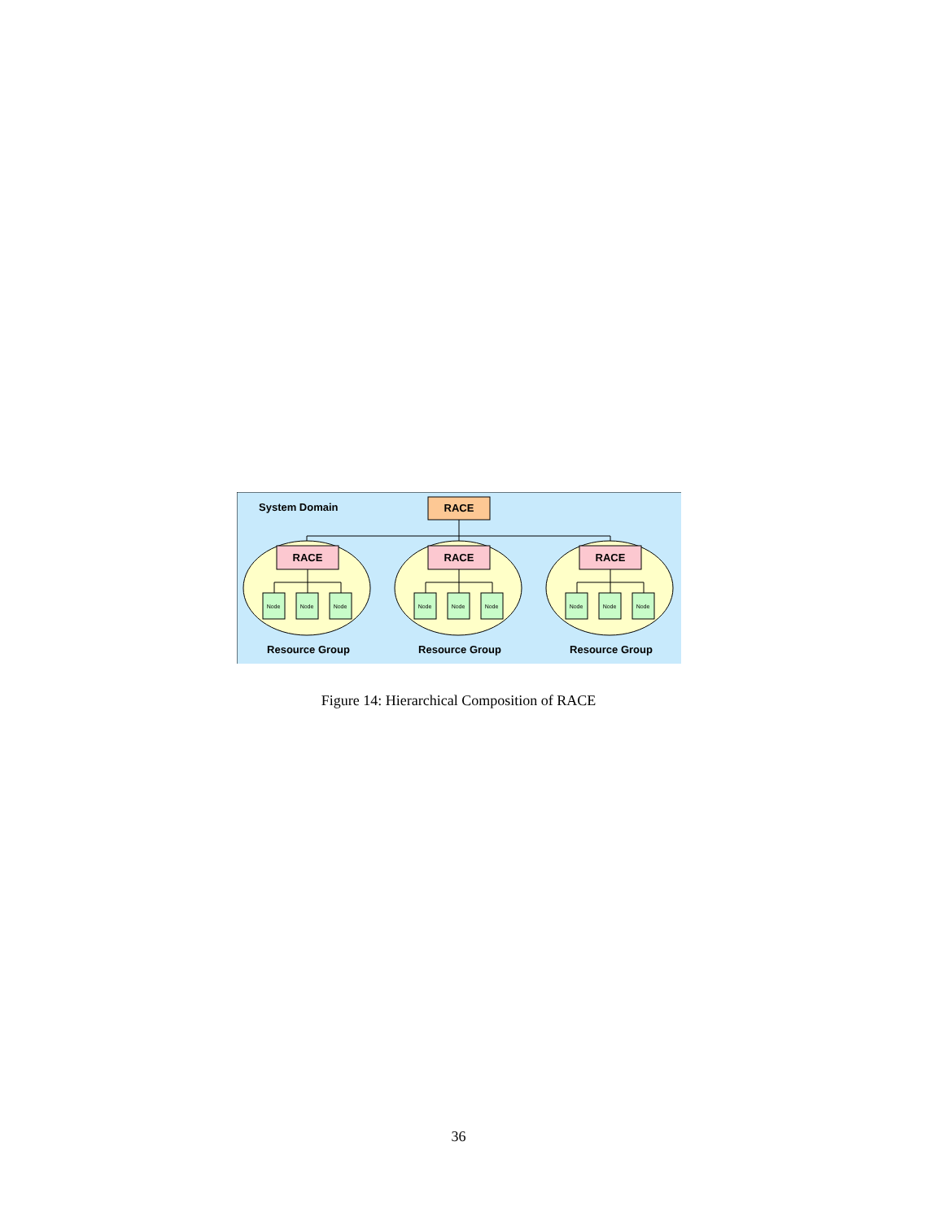System Domain
RACE
RACE
Node
Node
Node
Resource Group
Figure 14: Hierarchical Composition of RACE
36